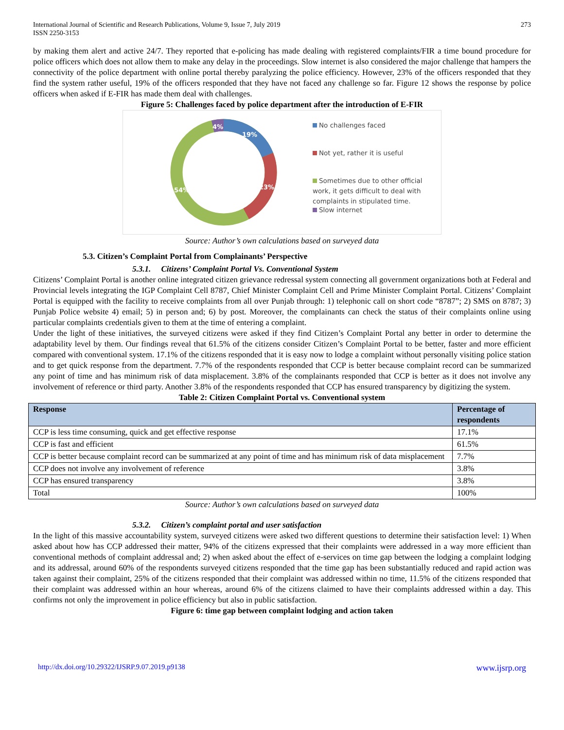International Journal of Scientific and Research Publications, Volume 9, Issue 7, July 2019
ISSN 2250-3153 273
by making them alert and active 24/7. They reported that e-policing has made dealing with registered complaints/FIR a time bound procedure for police officers which does not allow them to make any delay in the proceedings. Slow internet is also considered the major challenge that hampers the connectivity of the police department with online portal thereby paralyzing the police efficiency. However, 23% of the officers responded that they find the system rather useful, 19% of the officers responded that they have not faced any challenge so far. Figure 12 shows the response by police officers when asked if E-FIR has made them deal with challenges.
Figure 5: Challenges faced by police department after the introduction of E-FIR
19%
23%
54%
4%
No challenges faced
Not yet, rather it is useful
Sometimes due to other official work, it gets difficult to deal with complaints in stipulated time.
Slow internet
Source: Author’s own calculations based on surveyed data
5.3. Citizen’s Complaint Portal from Complainants’ Perspective
5.3.1. Citizens’ Complaint Portal Vs. Conventional System
Citizens’ Complaint Portal is another online integrated citizen grievance redressal system connecting all government organizations both at Federal and Provincial levels integrating the IGP Complaint Cell 8787, Chief Minister Complaint Cell and Prime Minister Complaint Portal. Citizens’ Complaint Portal is equipped with the facility to receive complaints from all over Punjab through: 1) telephonic call on short code “8787”; 2) SMS on 8787; 3) Punjab Police website 4) email; 5) in person and; 6) by post. Moreover, the complainants can check the status of their complaints online using particular complaints credentials given to them at the time of entering a complaint.
Under the light of these initiatives, the surveyed citizens were asked if they find Citizen’s Complaint Portal any better in order to determine the adaptability level by them. Our findings reveal that 61.5% of the citizens consider Citizen’s Complaint Portal to be better, faster and more efficient compared with conventional system. 17.1% of the citizens responded that it is easy now to lodge a complaint without personally visiting police station and to get quick response from the department. 7.7% of the respondents responded that CCP is better because complaint record can be summarized any point of time and has minimum risk of data misplacement. 3.8% of the complainants responded that CCP is better as it does not involve any involvement of reference or third party. Another 3.8% of the respondents responded that CCP has ensured transparency by digitizing the system.
Table 2: Citizen Complaint Portal vs. Conventional system
| Response | Percentage of respondents |
| --- | --- |
| CCP is less time consuming, quick and get effective response | 17.1% |
| CCP is fast and efficient | 61.5% |
| CCP is better because complaint record can be summarized at any point of time and has minimum risk of data misplacement | 7.7% |
| CCP does not involve any involvement of reference | 3.8% |
| CCP has ensured transparency | 3.8% |
| Total | 100% |
Source: Author’s own calculations based on surveyed data
5.3.2. Citizen’s complaint portal and user satisfaction
In the light of this massive accountability system, surveyed citizens were asked two different questions to determine their satisfaction level: 1) When asked about how has CCP addressed their matter, 94% of the citizens expressed that their complaints were addressed in a way more efficient than conventional methods of complaint addressal and; 2) when asked about the effect of e-services on time gap between the lodging a complaint lodging and its addressal, around 60% of the respondents surveyed citizens responded that the time gap has been substantially reduced and rapid action was taken against their complaint, 25% of the citizens responded that their complaint was addressed within no time, 11.5% of the citizens responded that their complaint was addressed within an hour whereas, around 6% of the citizens claimed to have their complaints addressed within a day. This confirms not only the improvement in police efficiency but also in public satisfaction.
Figure 6: time gap between complaint lodging and action taken
http://dx.doi.org/10.29322/IJSRP.9.07.2019.p9138 www.ijsrp.org